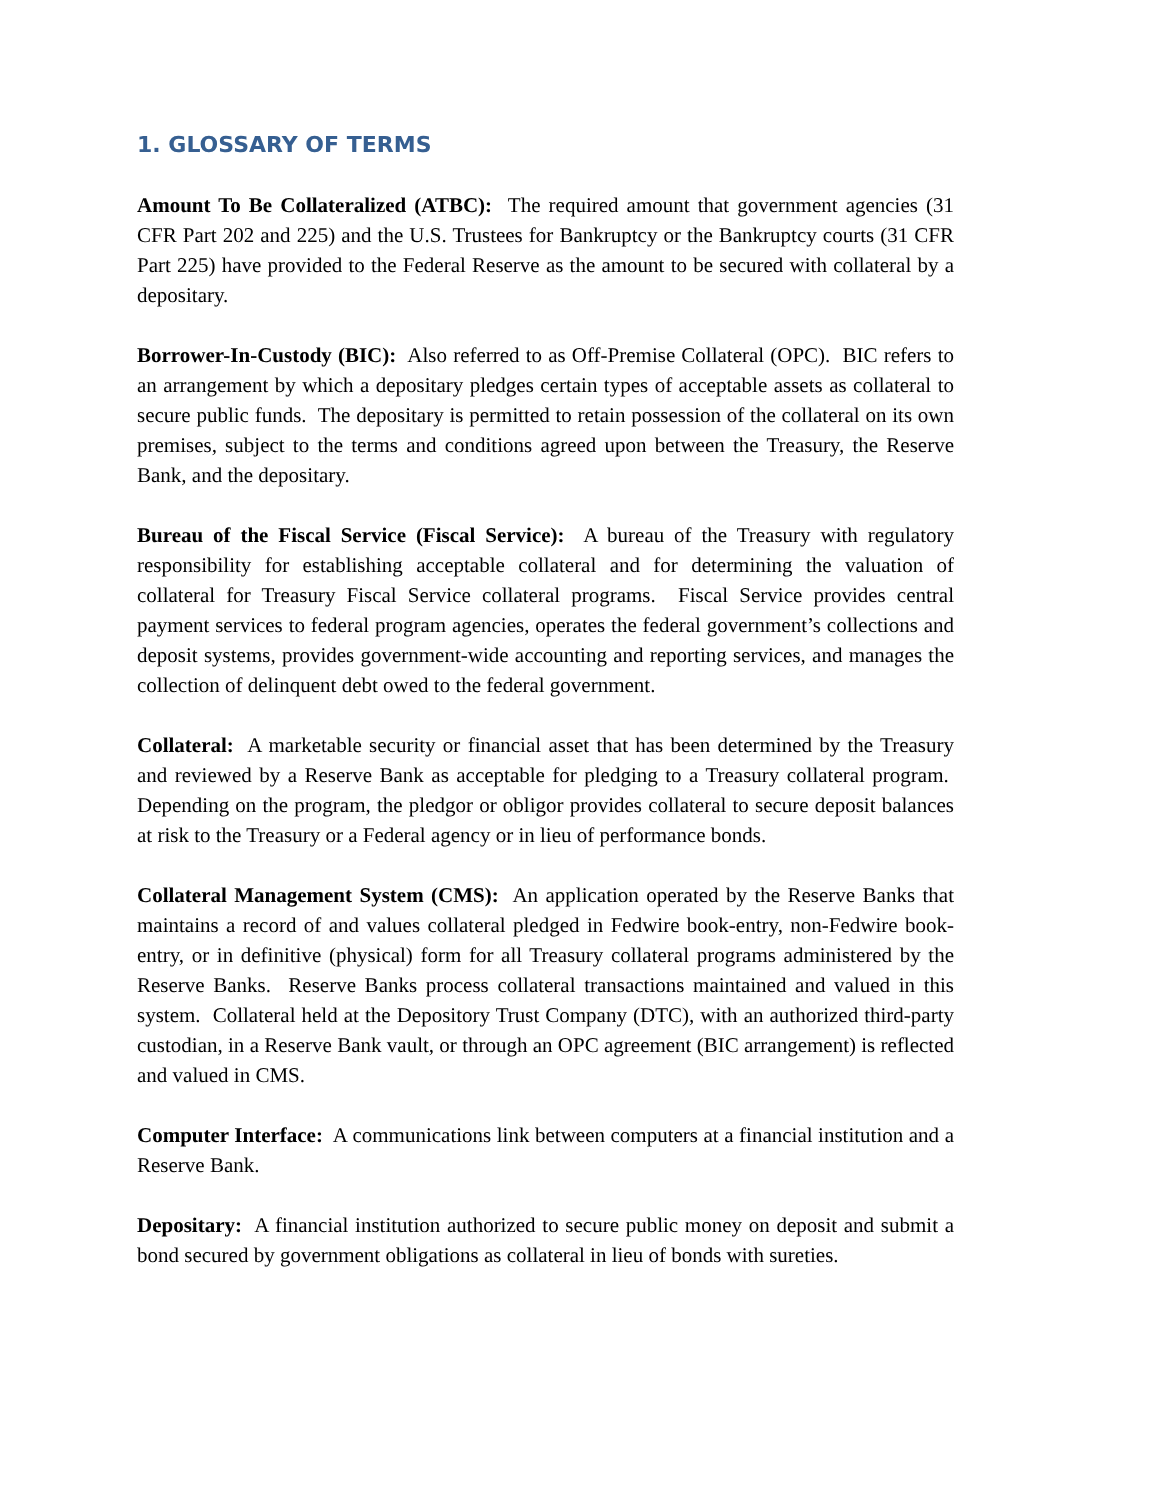1. GLOSSARY OF TERMS
Amount To Be Collateralized (ATBC): The required amount that government agencies (31 CFR Part 202 and 225) and the U.S. Trustees for Bankruptcy or the Bankruptcy courts (31 CFR Part 225) have provided to the Federal Reserve as the amount to be secured with collateral by a depositary.
Borrower-In-Custody (BIC): Also referred to as Off-Premise Collateral (OPC). BIC refers to an arrangement by which a depositary pledges certain types of acceptable assets as collateral to secure public funds. The depositary is permitted to retain possession of the collateral on its own premises, subject to the terms and conditions agreed upon between the Treasury, the Reserve Bank, and the depositary.
Bureau of the Fiscal Service (Fiscal Service): A bureau of the Treasury with regulatory responsibility for establishing acceptable collateral and for determining the valuation of collateral for Treasury Fiscal Service collateral programs. Fiscal Service provides central payment services to federal program agencies, operates the federal government’s collections and deposit systems, provides government-wide accounting and reporting services, and manages the collection of delinquent debt owed to the federal government.
Collateral: A marketable security or financial asset that has been determined by the Treasury and reviewed by a Reserve Bank as acceptable for pledging to a Treasury collateral program. Depending on the program, the pledgor or obligor provides collateral to secure deposit balances at risk to the Treasury or a Federal agency or in lieu of performance bonds.
Collateral Management System (CMS): An application operated by the Reserve Banks that maintains a record of and values collateral pledged in Fedwire book-entry, non-Fedwire book-entry, or in definitive (physical) form for all Treasury collateral programs administered by the Reserve Banks. Reserve Banks process collateral transactions maintained and valued in this system. Collateral held at the Depository Trust Company (DTC), with an authorized third-party custodian, in a Reserve Bank vault, or through an OPC agreement (BIC arrangement) is reflected and valued in CMS.
Computer Interface: A communications link between computers at a financial institution and a Reserve Bank.
Depositary: A financial institution authorized to secure public money on deposit and submit a bond secured by government obligations as collateral in lieu of bonds with sureties.